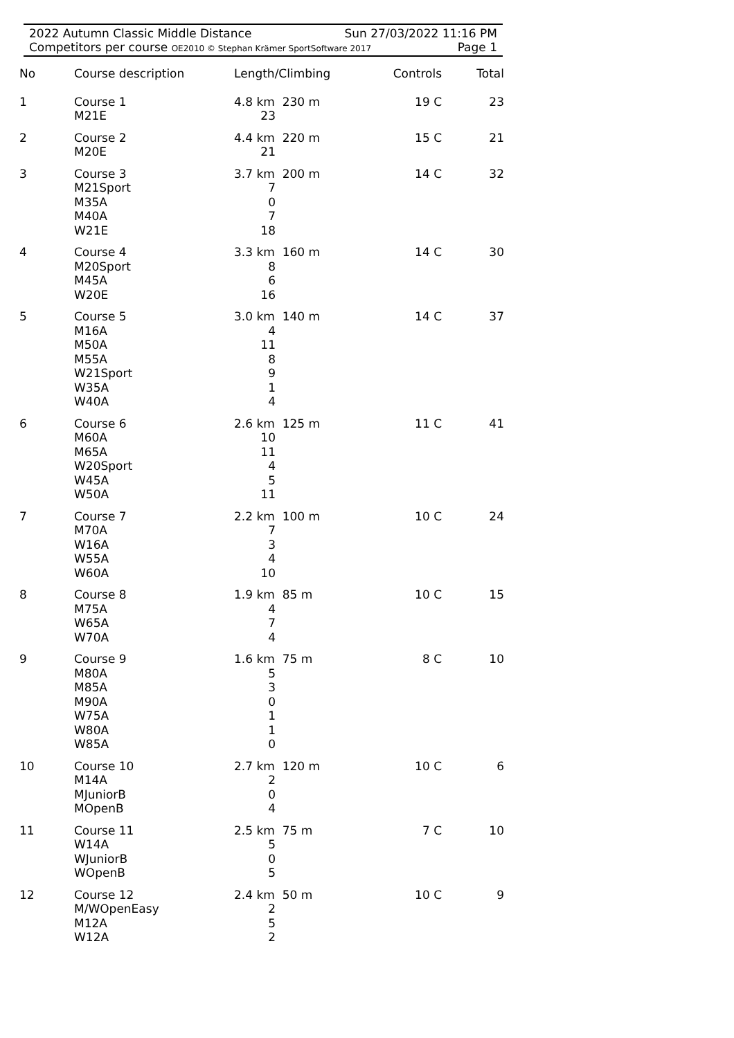2022 Autumn Classic Middle Distance Sun 27/03/2022 11:16 PM
Competitors per course OE2010 © Stephan Krämer SportSoftware 2017 Page 1
| No | Course description | Length/Climbing | Controls | Total |
| --- | --- | --- | --- | --- |
| 1 | Course 1 M21E | 4.8 km 230 m 23 | 19 C | 23 |
| 2 | Course 2 M20E | 4.4 km 220 m 21 | 15 C | 21 |
| 3 | Course 3 M21Sport M35A M40A W21E | 3.7 km 200 m 7 0 7 18 | 14 C | 32 |
| 4 | Course 4 M20Sport M45A W20E | 3.3 km 160 m 8 6 16 | 14 C | 30 |
| 5 | Course 5 M16A M50A M55A W21Sport W35A W40A | 3.0 km 140 m 4 11 8 9 1 4 | 14 C | 37 |
| 6 | Course 6 M60A M65A W20Sport W45A W50A | 2.6 km 125 m 10 11 4 5 11 | 11 C | 41 |
| 7 | Course 7 M70A W16A W55A W60A | 2.2 km 100 m 7 3 4 10 | 10 C | 24 |
| 8 | Course 8 M75A W65A W70A | 1.9 km 85 m 4 7 4 | 10 C | 15 |
| 9 | Course 9 M80A M85A M90A W75A W80A W85A | 1.6 km 75 m 5 3 0 1 1 0 | 8 C | 10 |
| 10 | Course 10 M14A MJuniorB MOpenB | 2.7 km 120 m 2 0 4 | 10 C | 6 |
| 11 | Course 11 W14A WJuniorB WOpenB | 2.5 km 75 m 5 0 5 | 7 C | 10 |
| 12 | Course 12 M/WOpenEasy M12A W12A | 2.4 km 50 m 2 5 2 | 10 C | 9 |